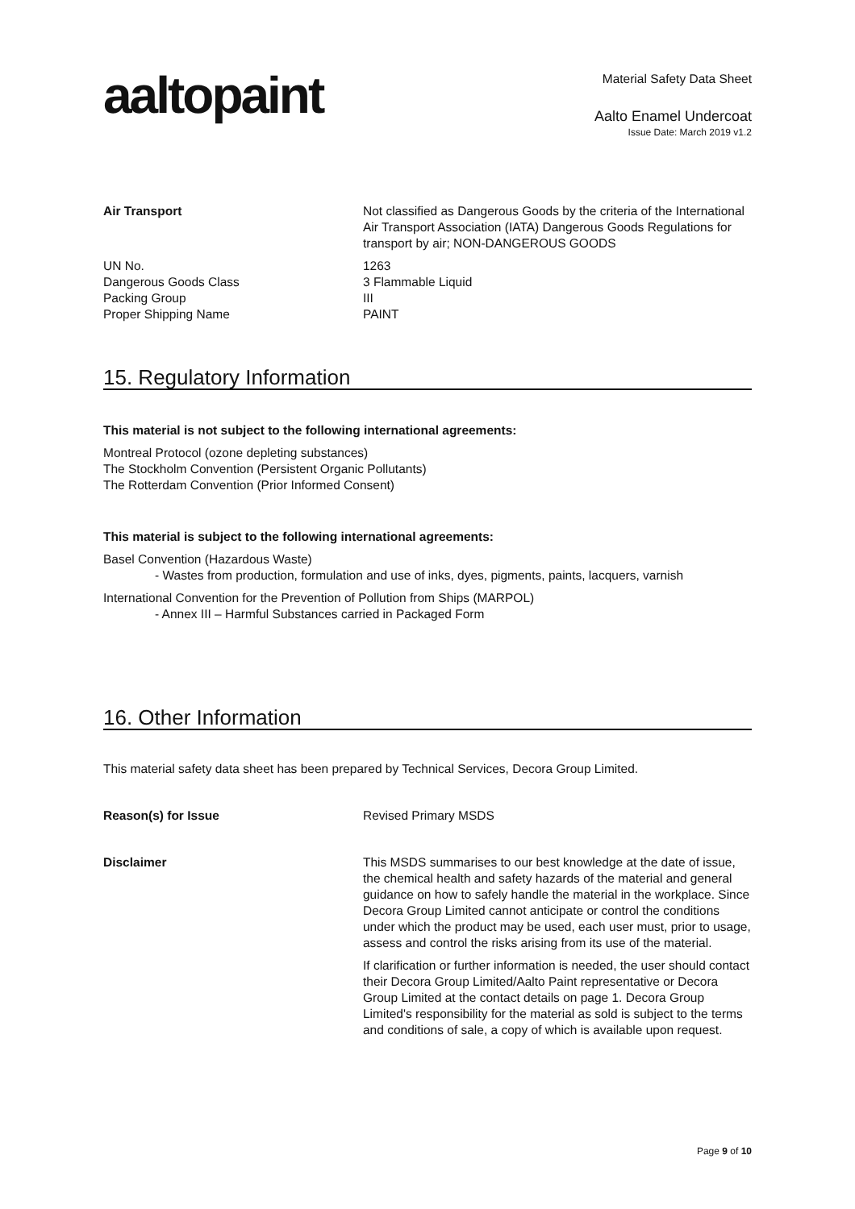aaltopaint
Material Safety Data Sheet
Aalto Enamel Undercoat
Issue Date: March 2019 v1.2
Air Transport Not classified as Dangerous Goods by the criteria of the International Air Transport Association (IATA) Dangerous Goods Regulations for transport by air; NON-DANGEROUS GOODS
UN No.
Dangerous Goods Class
Packing Group
Proper Shipping Name
1263
3 Flammable Liquid
III
PAINT
15. Regulatory Information
This material is not subject to the following international agreements:
Montreal Protocol (ozone depleting substances)
The Stockholm Convention (Persistent Organic Pollutants)
The Rotterdam Convention (Prior Informed Consent)
This material is subject to the following international agreements:
Basel Convention (Hazardous Waste)
- Wastes from production, formulation and use of inks, dyes, pigments, paints, lacquers, varnish
International Convention for the Prevention of Pollution from Ships (MARPOL)
- Annex III – Harmful Substances carried in Packaged Form
16. Other Information
This material safety data sheet has been prepared by Technical Services, Decora Group Limited.
Reason(s) for Issue Revised Primary MSDS
Disclaimer This MSDS summarises to our best knowledge at the date of issue, the chemical health and safety hazards of the material and general guidance on how to safely handle the material in the workplace. Since Decora Group Limited cannot anticipate or control the conditions under which the product may be used, each user must, prior to usage, assess and control the risks arising from its use of the material.
If clarification or further information is needed, the user should contact their Decora Group Limited/Aalto Paint representative or Decora Group Limited at the contact details on page 1. Decora Group Limited's responsibility for the material as sold is subject to the terms and conditions of sale, a copy of which is available upon request.
Page 9 of 10